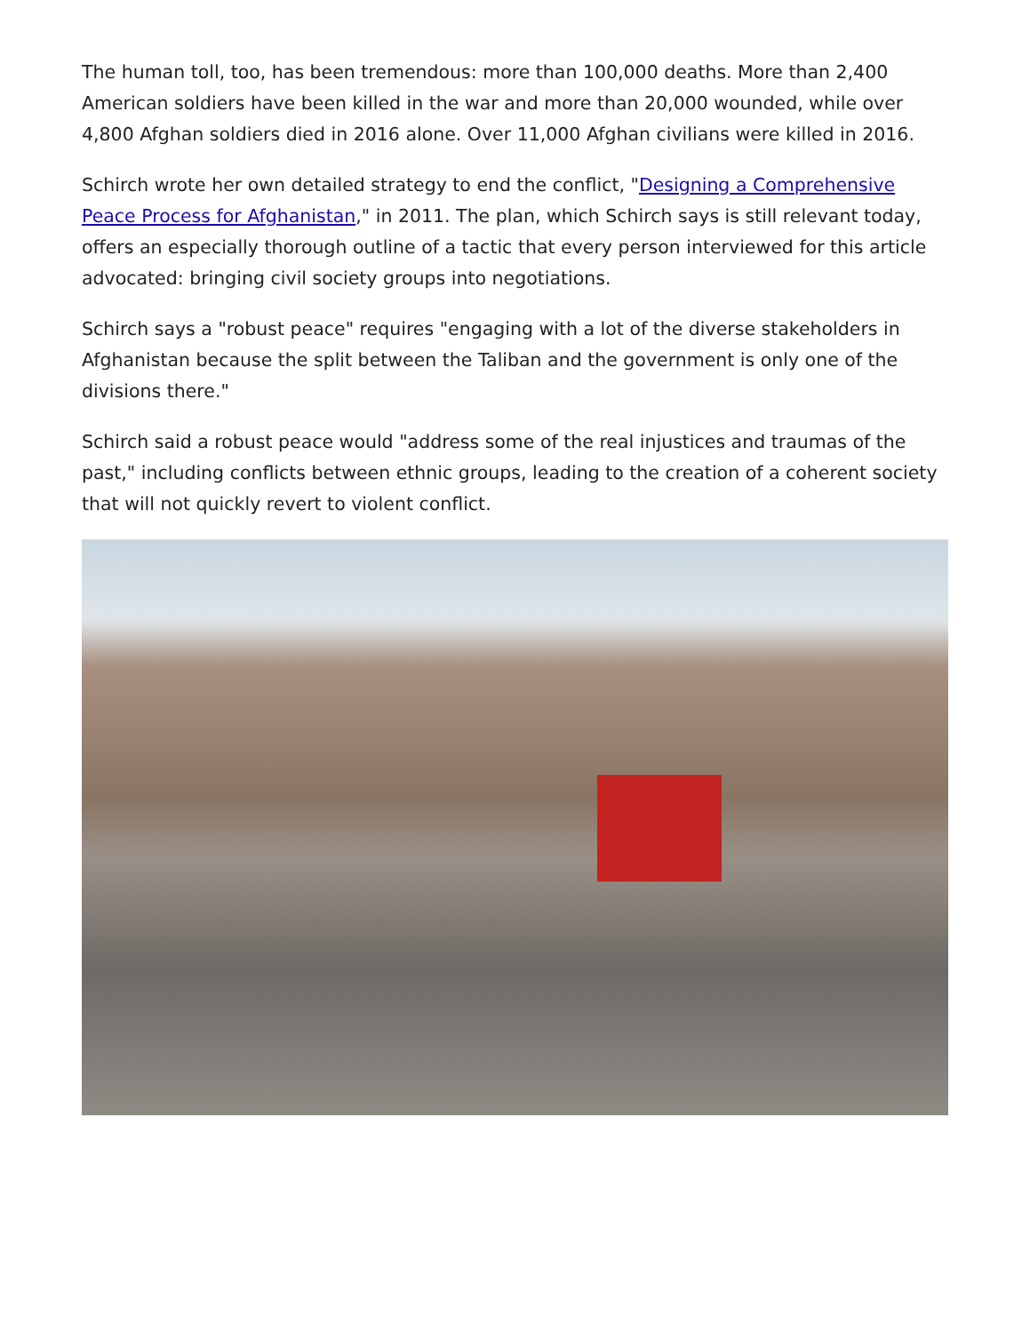The human toll, too, has been tremendous: more than 100,000 deaths. More than 2,400 American soldiers have been killed in the war and more than 20,000 wounded, while over 4,800 Afghan soldiers died in 2016 alone. Over 11,000 Afghan civilians were killed in 2016.
Schirch wrote her own detailed strategy to end the conflict, "Designing a Comprehensive Peace Process for Afghanistan," in 2011. The plan, which Schirch says is still relevant today, offers an especially thorough outline of a tactic that every person interviewed for this article advocated: bringing civil society groups into negotiations.
Schirch says a "robust peace" requires "engaging with a lot of the diverse stakeholders in Afghanistan because the split between the Taliban and the government is only one of the divisions there."
Schirch said a robust peace would "address some of the real injustices and traumas of the past," including conflicts between ethnic groups, leading to the creation of a coherent society that will not quickly revert to violent conflict.